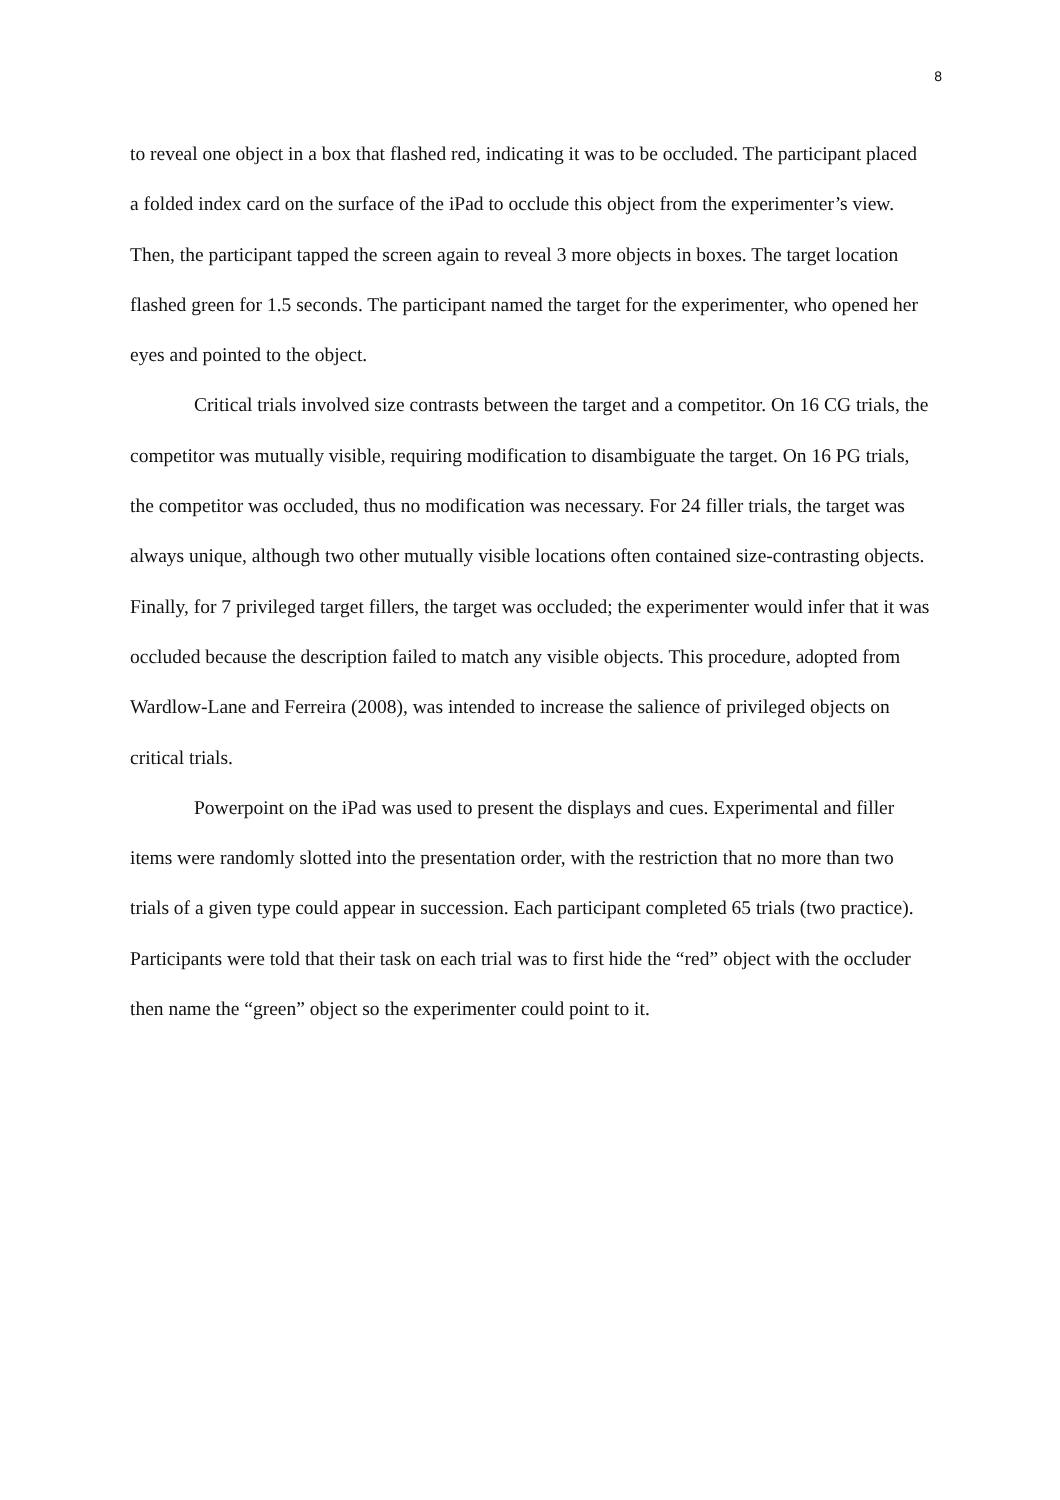8
to reveal one object in a box that flashed red, indicating it was to be occluded. The participant placed a folded index card on the surface of the iPad to occlude this object from the experimenter’s view. Then, the participant tapped the screen again to reveal 3 more objects in boxes. The target location flashed green for 1.5 seconds. The participant named the target for the experimenter, who opened her eyes and pointed to the object.
Critical trials involved size contrasts between the target and a competitor. On 16 CG trials, the competitor was mutually visible, requiring modification to disambiguate the target. On 16 PG trials, the competitor was occluded, thus no modification was necessary. For 24 filler trials, the target was always unique, although two other mutually visible locations often contained size-contrasting objects. Finally, for 7 privileged target fillers, the target was occluded; the experimenter would infer that it was occluded because the description failed to match any visible objects. This procedure, adopted from Wardlow-Lane and Ferreira (2008), was intended to increase the salience of privileged objects on critical trials.
Powerpoint on the iPad was used to present the displays and cues. Experimental and filler items were randomly slotted into the presentation order, with the restriction that no more than two trials of a given type could appear in succession. Each participant completed 65 trials (two practice). Participants were told that their task on each trial was to first hide the “red” object with the occluder then name the “green” object so the experimenter could point to it.